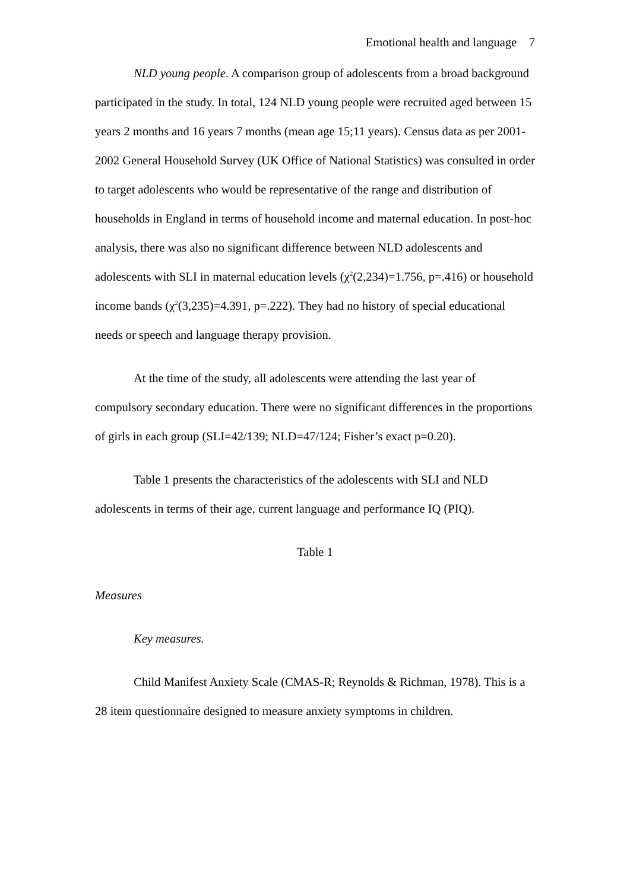Emotional health and language 7
NLD young people. A comparison group of adolescents from a broad background participated in the study. In total, 124 NLD young people were recruited aged between 15 years 2 months and 16 years 7 months (mean age 15;11 years). Census data as per 2001-2002 General Household Survey (UK Office of National Statistics) was consulted in order to target adolescents who would be representative of the range and distribution of households in England in terms of household income and maternal education. In post-hoc analysis, there was also no significant difference between NLD adolescents and adolescents with SLI in maternal education levels (χ<sup>2</sup>(2,234)=1.756, p=.416) or household income bands (χ<sup>2</sup>(3,235)=4.391, p=.222). They had no history of special educational needs or speech and language therapy provision.
At the time of the study, all adolescents were attending the last year of compulsory secondary education. There were no significant differences in the proportions of girls in each group (SLI=42/139; NLD=47/124; Fisher’s exact p=0.20).
Table 1 presents the characteristics of the adolescents with SLI and NLD adolescents in terms of their age, current language and performance IQ (PIQ).
Table 1
Measures
Key measures.
Child Manifest Anxiety Scale (CMAS-R; Reynolds & Richman, 1978). This is a 28 item questionnaire designed to measure anxiety symptoms in children.